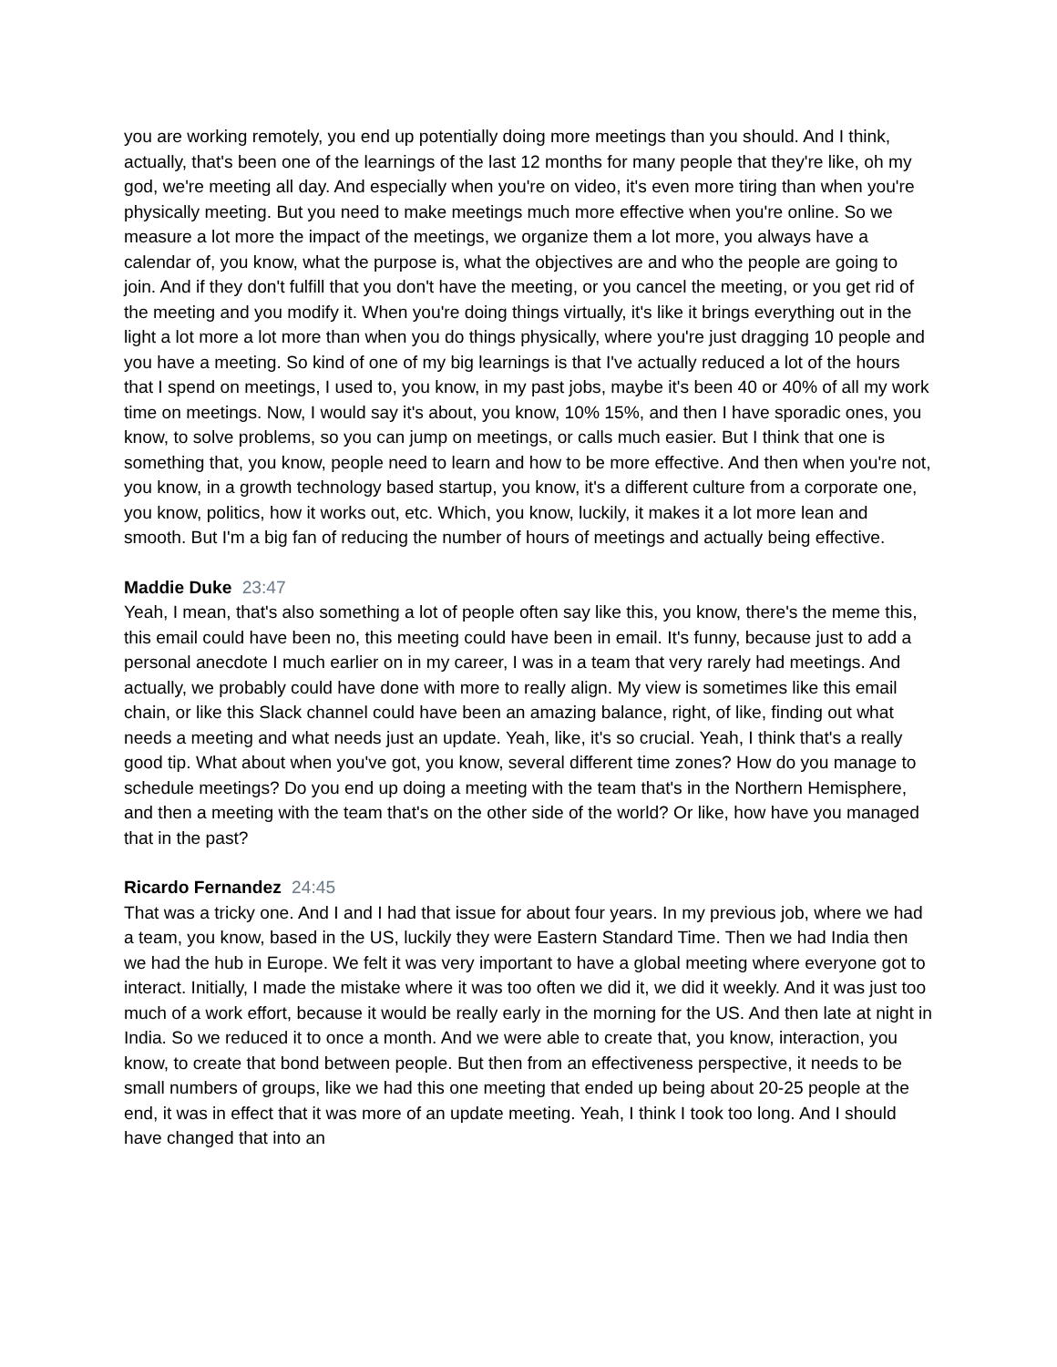you are working remotely, you end up potentially doing more meetings than you should. And I think, actually, that's been one of the learnings of the last 12 months for many people that they're like, oh my god, we're meeting all day. And especially when you're on video, it's even more tiring than when you're physically meeting. But you need to make meetings much more effective when you're online. So we measure a lot more the impact of the meetings, we organize them a lot more, you always have a calendar of, you know, what the purpose is, what the objectives are and who the people are going to join. And if they don't fulfill that you don't have the meeting, or you cancel the meeting, or you get rid of the meeting and you modify it. When you're doing things virtually, it's like it brings everything out in the light a lot more a lot more than when you do things physically, where you're just dragging 10 people and you have a meeting. So kind of one of my big learnings is that I've actually reduced a lot of the hours that I spend on meetings, I used to, you know, in my past jobs, maybe it's been 40 or 40% of all my work time on meetings. Now, I would say it's about, you know, 10% 15%, and then I have sporadic ones, you know, to solve problems, so you can jump on meetings, or calls much easier. But I think that one is something that, you know, people need to learn and how to be more effective. And then when you're not, you know, in a growth technology based startup, you know, it's a different culture from a corporate one, you know, politics, how it works out, etc. Which, you know, luckily, it makes it a lot more lean and smooth. But I'm a big fan of reducing the number of hours of meetings and actually being effective.
Maddie Duke 23:47
Yeah, I mean, that's also something a lot of people often say like this, you know, there's the meme this, this email could have been no, this meeting could have been in email. It's funny, because just to add a personal anecdote I much earlier on in my career, I was in a team that very rarely had meetings. And actually, we probably could have done with more to really align. My view is sometimes like this email chain, or like this Slack channel could have been an amazing balance, right, of like, finding out what needs a meeting and what needs just an update. Yeah, like, it's so crucial. Yeah, I think that's a really good tip. What about when you've got, you know, several different time zones? How do you manage to schedule meetings? Do you end up doing a meeting with the team that's in the Northern Hemisphere, and then a meeting with the team that's on the other side of the world? Or like, how have you managed that in the past?
Ricardo Fernandez 24:45
That was a tricky one. And I and I had that issue for about four years. In my previous job, where we had a team, you know, based in the US, luckily they were Eastern Standard Time. Then we had India then we had the hub in Europe. We felt it was very important to have a global meeting where everyone got to interact. Initially, I made the mistake where it was too often we did it, we did it weekly. And it was just too much of a work effort, because it would be really early in the morning for the US. And then late at night in India. So we reduced it to once a month. And we were able to create that, you know, interaction, you know, to create that bond between people. But then from an effectiveness perspective, it needs to be small numbers of groups, like we had this one meeting that ended up being about 20-25 people at the end, it was in effect that it was more of an update meeting. Yeah, I think I took too long. And I should have changed that into an